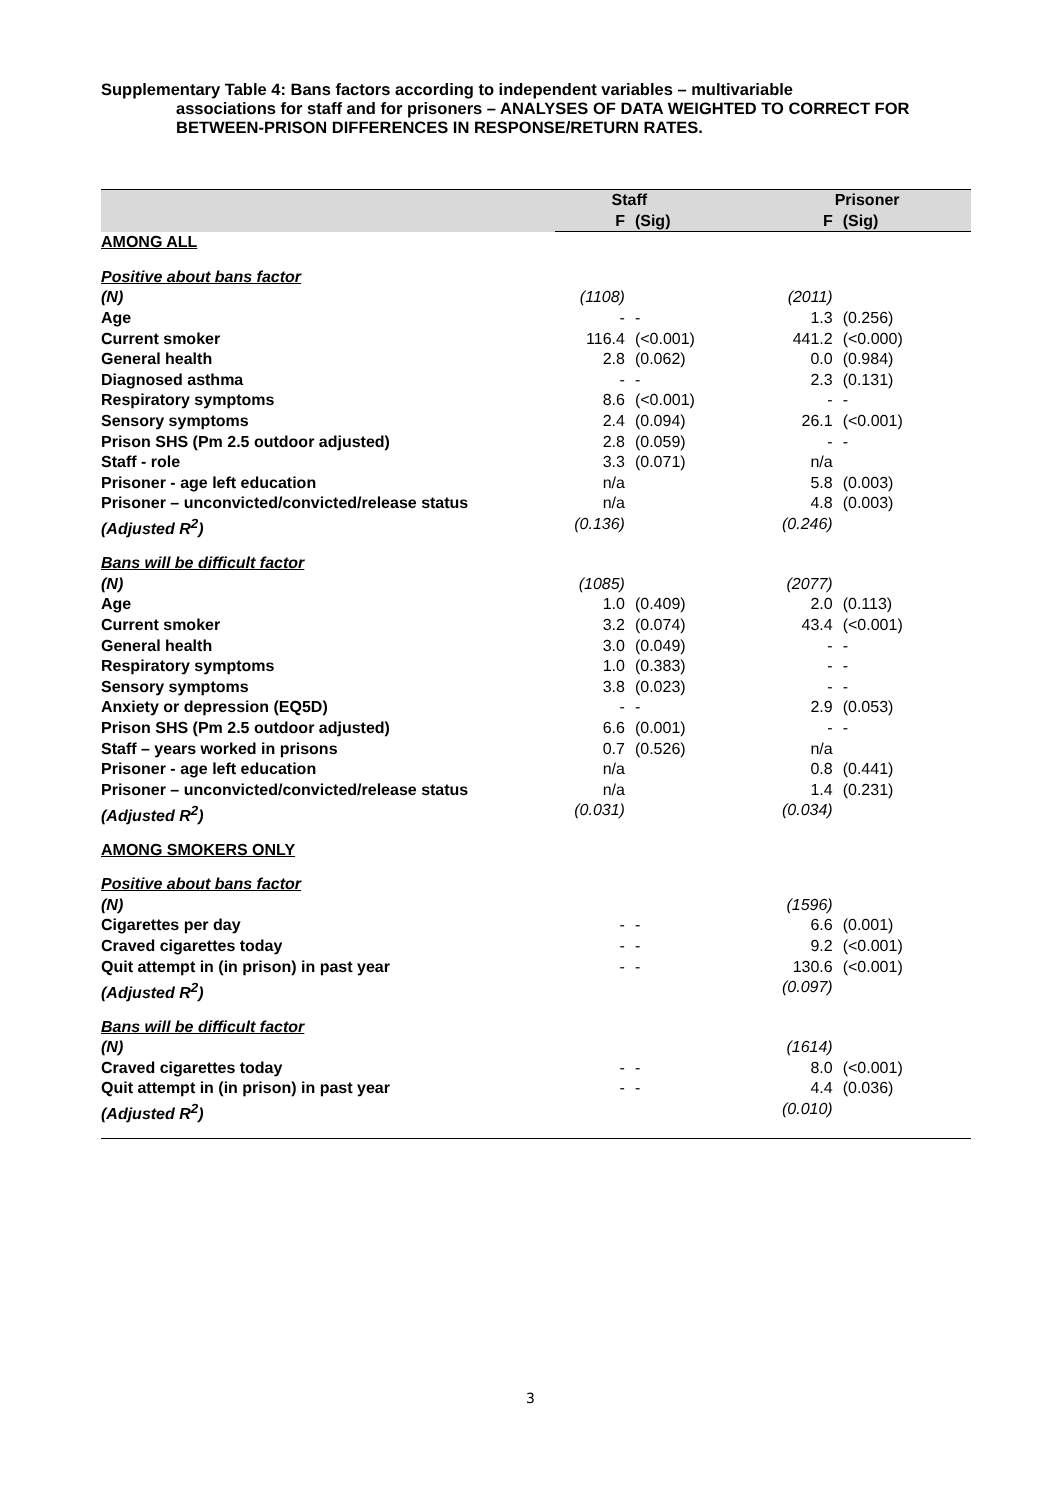Supplementary Table 4: Bans factors according to independent variables – multivariable
associations for staff and for prisoners – ANALYSES OF DATA WEIGHTED TO CORRECT FOR BETWEEN-PRISON DIFFERENCES IN RESPONSE/RETURN RATES.
| | Staff | | Prisoner | |
| --- | --- | --- | --- | --- |
| | F | (Sig) | F | (Sig) |
| AMONG ALL | | | | |
| Positive about bans factor | | | | |
| (N) | (1108) | | (2011) | |
| Age | - | - | 1.3 | (0.256) |
| Current smoker | 116.4 | (<0.001) | 441.2 | (<0.000) |
| General health | 2.8 | (0.062) | 0.0 | (0.984) |
| Diagnosed asthma | - | - | 2.3 | (0.131) |
| Respiratory symptoms | 8.6 | (<0.001) | - | - |
| Sensory symptoms | 2.4 | (0.094) | 26.1 | (<0.001) |
| Prison SHS (Pm 2.5 outdoor adjusted) | 2.8 | (0.059) | - | - |
| Staff - role | 3.3 | (0.071) | n/a | |
| Prisoner - age left education | n/a | | 5.8 | (0.003) |
| Prisoner – unconvicted/convicted/release status | n/a | | 4.8 | (0.003) |
| (Adjusted R<sup>2</sup>) | (0.136) | | (0.246) | |
| Bans will be difficult factor | | | | |
| (N) | (1085) | | (2077) | |
| Age | 1.0 | (0.409) | 2.0 | (0.113) |
| Current smoker | 3.2 | (0.074) | 43.4 | (<0.001) |
| General health | 3.0 | (0.049) | - | - |
| Respiratory symptoms | 1.0 | (0.383) | - | - |
| Sensory symptoms | 3.8 | (0.023) | - | - |
| Anxiety or depression (EQ5D) | - | - | 2.9 | (0.053) |
| Prison SHS (Pm 2.5 outdoor adjusted) | 6.6 | (0.001) | - | - |
| Staff – years worked in prisons | 0.7 | (0.526) | n/a | |
| Prisoner - age left education | n/a | | 0.8 | (0.441) |
| Prisoner – unconvicted/convicted/release status | n/a | | 1.4 | (0.231) |
| (Adjusted R<sup>2</sup>) | (0.031) | | (0.034) | |
| AMONG SMOKERS ONLY | | | | |
| Positive about bans factor | | | | |
| (N) | | | (1596) | |
| Cigarettes per day | - | - | 6.6 | (0.001) |
| Craved cigarettes today | - | - | 9.2 | (<0.001) |
| Quit attempt in (in prison) in past year | - | - | 130.6 | (<0.001) |
| (Adjusted R<sup>2</sup>) | | | (0.097) | |
| Bans will be difficult factor | | | | |
| (N) | | | (1614) | |
| Craved cigarettes today | - | - | 8.0 | (<0.001) |
| Quit attempt in (in prison) in past year | - | - | 4.4 | (0.036) |
| (Adjusted R<sup>2</sup>) | | | (0.010) | |
3